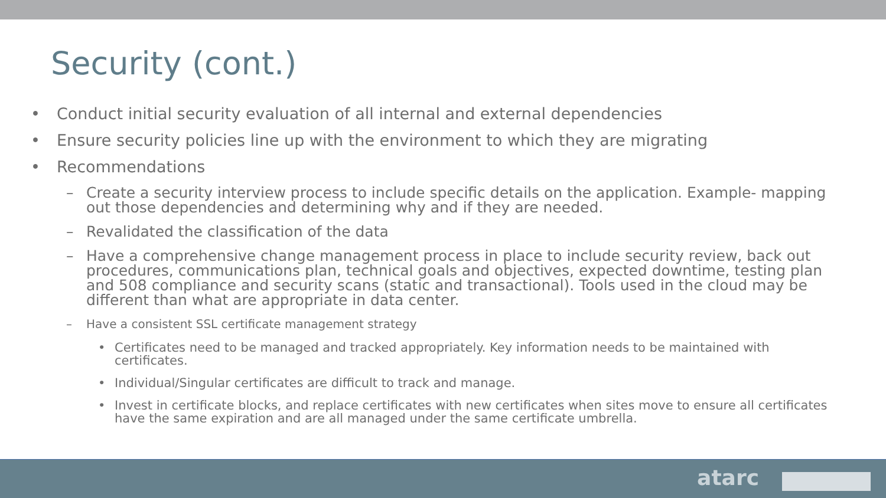Security (cont.)
• Conduct initial security evaluation of all internal and external dependencies
• Ensure security policies line up with the environment to which they are migrating
• Recommendations
– Create a security interview process to include specific details on the application. Example- mapping out those dependencies and determining why and if they are needed.
– Revalidated the classification of the data
– Have a comprehensive change management process in place to include security review, back out procedures, communications plan, technical goals and objectives, expected downtime, testing plan and 508 compliance and security scans (static and transactional). Tools used in the cloud may be different than what are appropriate in data center.
– Have a consistent SSL certificate management strategy
• Certificates need to be managed and tracked appropriately. Key information needs to be maintained with certificates.
• Individual/Singular certificates are difficult to track and manage.
• Invest in certificate blocks, and replace certificates with new certificates when sites move to ensure all certificates have the same expiration and are all managed under the same certificate umbrella.
atarc